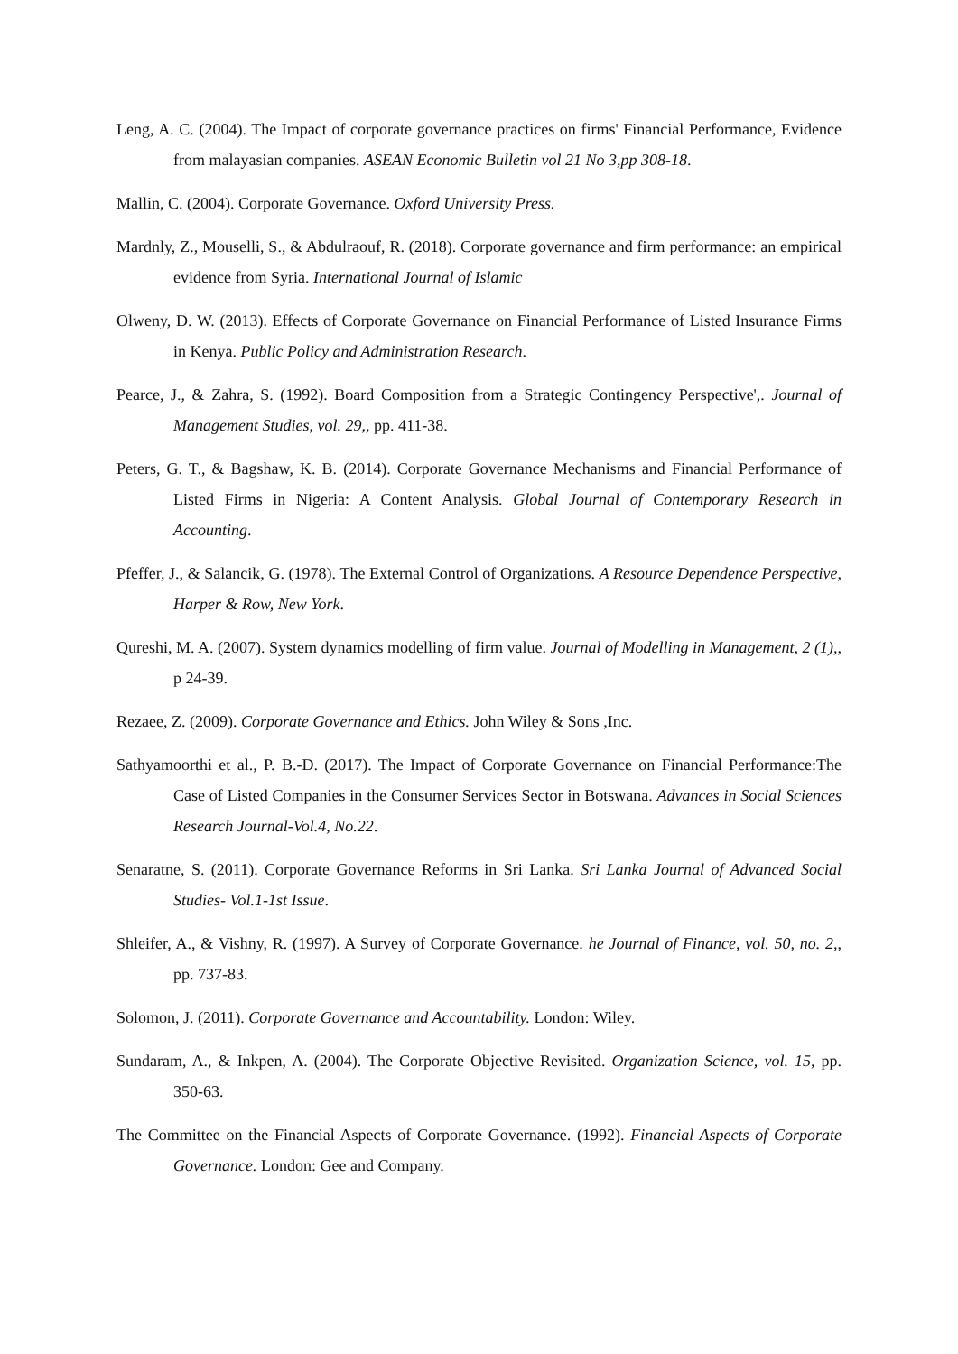Leng, A. C. (2004). The Impact of corporate governance practices on firms' Financial Performance, Evidence from malayasian companies. ASEAN Economic Bulletin vol 21 No 3,pp 308-18.
Mallin, C. (2004). Corporate Governance. Oxford University Press.
Mardnly, Z., Mouselli, S., & Abdulraouf, R. (2018). Corporate governance and firm performance: an empirical evidence from Syria. International Journal of Islamic
Olweny, D. W. (2013). Effects of Corporate Governance on Financial Performance of Listed Insurance Firms in Kenya. Public Policy and Administration Research.
Pearce, J., & Zahra, S. (1992). Board Composition from a Strategic Contingency Perspective',. Journal of Management Studies, vol. 29,, pp. 411-38.
Peters, G. T., & Bagshaw, K. B. (2014). Corporate Governance Mechanisms and Financial Performance of Listed Firms in Nigeria: A Content Analysis. Global Journal of Contemporary Research in Accounting.
Pfeffer, J., & Salancik, G. (1978). The External Control of Organizations. A Resource Dependence Perspective, Harper & Row, New York.
Qureshi, M. A. (2007). System dynamics modelling of firm value. Journal of Modelling in Management, 2 (1),, p 24-39.
Rezaee, Z. (2009). Corporate Governance and Ethics. John Wiley & Sons ,Inc.
Sathyamoorthi et al., P. B.-D. (2017). The Impact of Corporate Governance on Financial Performance:The Case of Listed Companies in the Consumer Services Sector in Botswana. Advances in Social Sciences Research Journal-Vol.4, No.22.
Senaratne, S. (2011). Corporate Governance Reforms in Sri Lanka. Sri Lanka Journal of Advanced Social Studies- Vol.1-1st Issue.
Shleifer, A., & Vishny, R. (1997). A Survey of Corporate Governance. he Journal of Finance, vol. 50, no. 2,, pp. 737-83.
Solomon, J. (2011). Corporate Governance and Accountability. London: Wiley.
Sundaram, A., & Inkpen, A. (2004). The Corporate Objective Revisited. Organization Science, vol. 15, pp. 350-63.
The Committee on the Financial Aspects of Corporate Governance. (1992). Financial Aspects of Corporate Governance. London: Gee and Company.